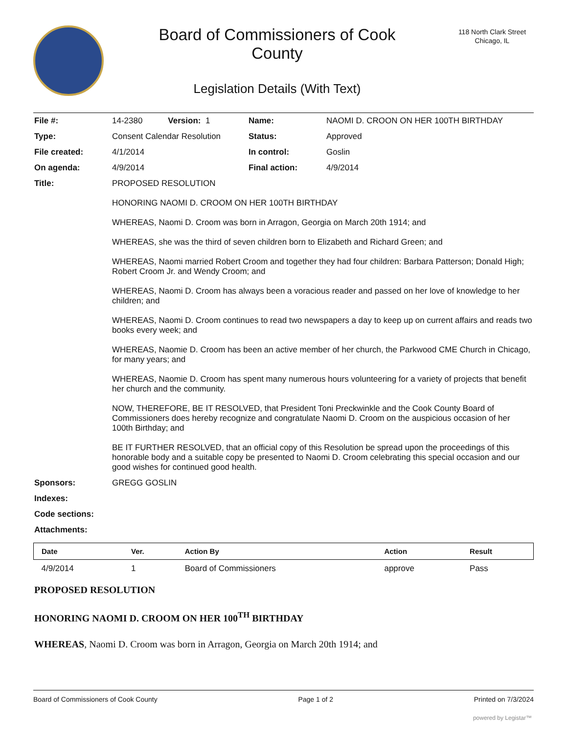Board of Commissioners of Cook
County
Legislation Details (With Text)
118 North Clark Street
Chicago, IL
| File #: | 14-2380 Version: 1 | Name: | NAOMI D. CROON ON HER 100TH BIRTHDAY |
| Type: | Consent Calendar Resolution | Status: | Approved |
| File created: | 4/1/2014 | In control: | Goslin |
| On agenda: | 4/9/2014 | Final action: | 4/9/2014 |
| Title: | PROPOSED RESOLUTION HONORING NAOMI D. CROOM ON HER 100TH BIRTHDAY WHEREAS, Naomi D. Croom was born in Arragon, Georgia on March 20th 1914; and WHEREAS, she was the third of seven children born to Elizabeth and Richard Green; and WHEREAS, Naomi married Robert Croom and together they had four children: Barbara Patterson; Donald High; Robert Croom Jr. and Wendy Croom; and WHEREAS, Naomi D. Croom has always been a voracious reader and passed on her love of knowledge to her children; and WHEREAS, Naomi D. Croom continues to read two newspapers a day to keep up on current affairs and reads two books every week; and WHEREAS, Naomie D. Croom has been an active member of her church, the Parkwood CME Church in Chicago, for many years; and WHEREAS, Naomie D. Croom has spent many numerous hours volunteering for a variety of projects that benefit her church and the community. NOW, THEREFORE, BE IT RESOLVED, that President Toni Preckwinkle and the Cook County Board of Commissioners does hereby recognize and congratulate Naomi D. Croom on the auspicious occasion of her 100th Birthday; and BE IT FURTHER RESOLVED, that an official copy of this Resolution be spread upon the proceedings of this honorable body and a suitable copy be presented to Naomi D. Croom celebrating this special occasion and our good wishes for continued good health. | | |
| Sponsors: | GREGG GOSLIN | | |
| Indexes: | | | |
| Code sections: | | | |
| Attachments: | | | |
| Date | Ver. | Action By | Action | Result |
| --- | --- | --- | --- | --- |
| 4/9/2014 | 1 | Board of Commissioners | approve | Pass |
PROPOSED RESOLUTION
HONORING NAOMI D. CROOM ON HER 100<sup>TH</sup> BIRTHDAY
WHEREAS, Naomi D. Croom was born in Arragon, Georgia on March 20th 1914; and
Board of Commissioners of Cook County Page 1 of 2 Printed on 7/3/2024
powered by Legistar™